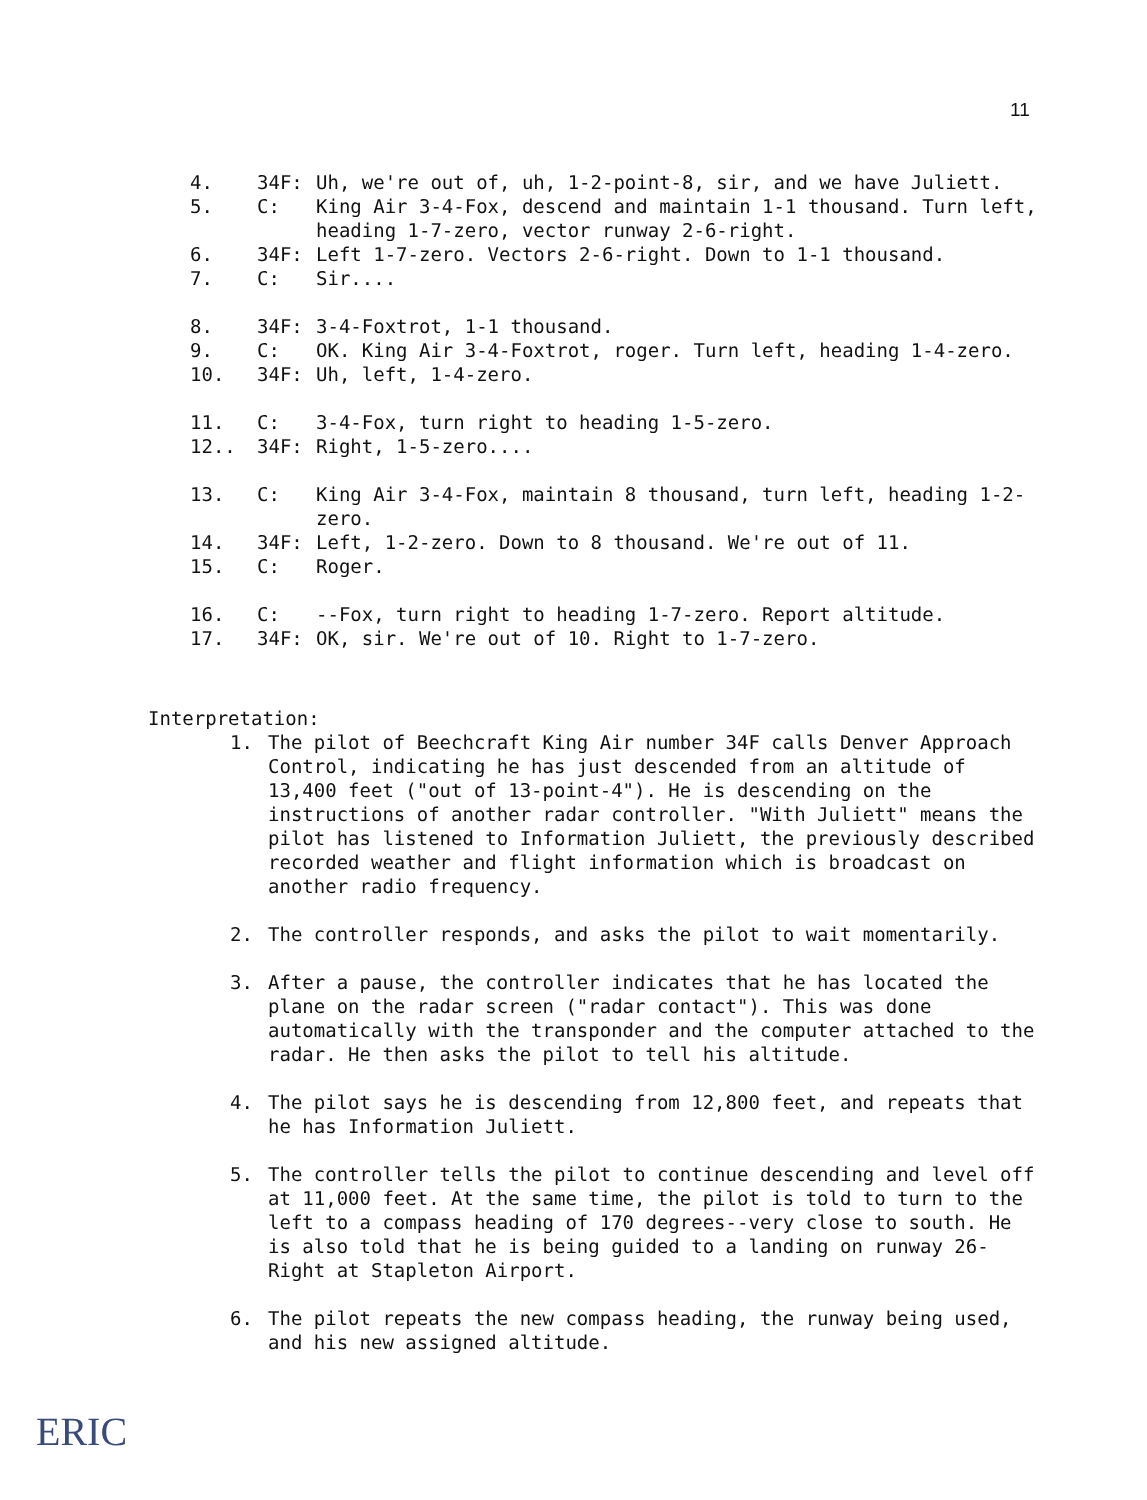11
4. 34F: Uh, we're out of, uh, 1-2-point-8, sir, and we have Juliett.
5. C: King Air 3-4-Fox, descend and maintain 1-1 thousand. Turn left, heading 1-7-zero, vector runway 2-6-right.
6. 34F: Left 1-7-zero. Vectors 2-6-right. Down to 1-1 thousand.
7. C: Sir....
8. 34F: 3-4-Foxtrot, 1-1 thousand.
9. C: OK. King Air 3-4-Foxtrot, roger. Turn left, heading 1-4-zero.
10. 34F: Uh, left, 1-4-zero.
11. C: 3-4-Fox, turn right to heading 1-5-zero.
12.. 34F: Right, 1-5-zero....
13. C: King Air 3-4-Fox, maintain 8 thousand, turn left, heading 1-2-zero.
14. 34F: Left, 1-2-zero. Down to 8 thousand. We're out of 11.
15. C: Roger.
16. C: --Fox, turn right to heading 1-7-zero. Report altitude.
17. 34F: OK, sir. We're out of 10. Right to 1-7-zero.
Interpretation:
1. The pilot of Beechcraft King Air number 34F calls Denver Approach Control, indicating he has just descended from an altitude of 13,400 feet ("out of 13-point-4"). He is descending on the instructions of another radar controller. "With Juliett" means the pilot has listened to Information Juliett, the previously described recorded weather and flight information which is broadcast on another radio frequency.
2. The controller responds, and asks the pilot to wait momentarily.
3. After a pause, the controller indicates that he has located the plane on the radar screen ("radar contact"). This was done automatically with the transponder and the computer attached to the radar. He then asks the pilot to tell his altitude.
4. The pilot says he is descending from 12,800 feet, and repeats that he has Information Juliett.
5. The controller tells the pilot to continue descending and level off at 11,000 feet. At the same time, the pilot is told to turn to the left to a compass heading of 170 degrees--very close to south. He is also told that he is being guided to a landing on runway 26-Right at Stapleton Airport.
6. The pilot repeats the new compass heading, the runway being used, and his new assigned altitude.
ERIC